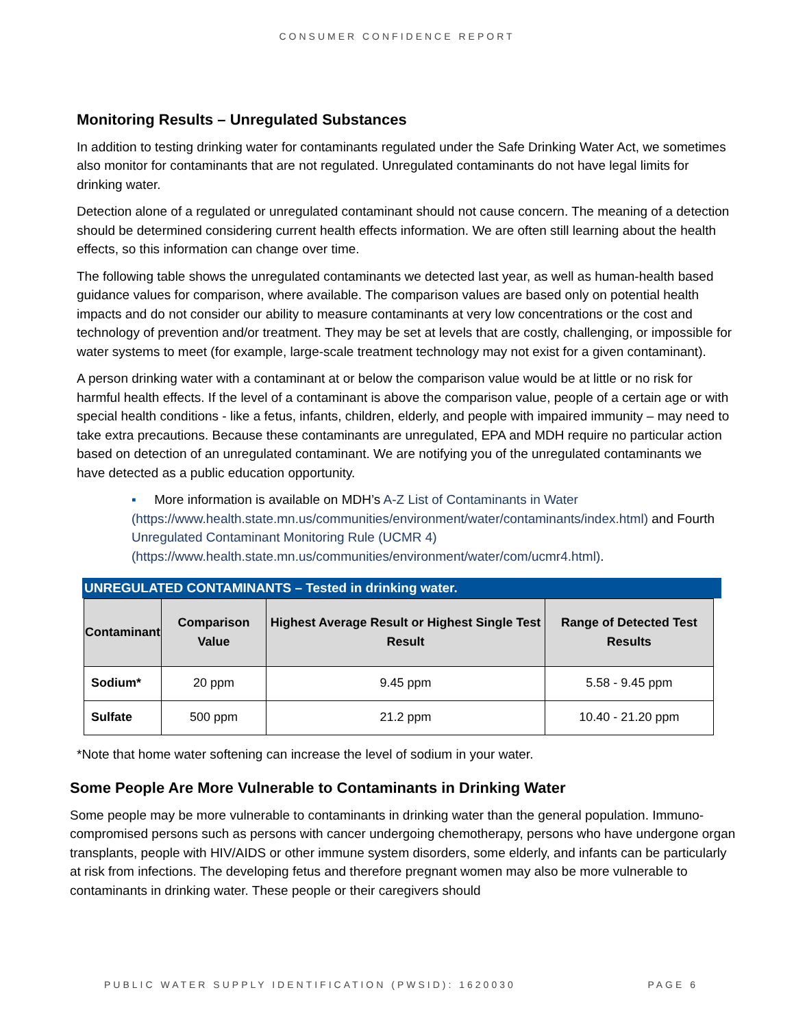CONSUMER CONFIDENCE REPORT
Monitoring Results – Unregulated Substances
In addition to testing drinking water for contaminants regulated under the Safe Drinking Water Act, we sometimes also monitor for contaminants that are not regulated. Unregulated contaminants do not have legal limits for drinking water.
Detection alone of a regulated or unregulated contaminant should not cause concern. The meaning of a detection should be determined considering current health effects information. We are often still learning about the health effects, so this information can change over time.
The following table shows the unregulated contaminants we detected last year, as well as human-health based guidance values for comparison, where available. The comparison values are based only on potential health impacts and do not consider our ability to measure contaminants at very low concentrations or the cost and technology of prevention and/or treatment. They may be set at levels that are costly, challenging, or impossible for water systems to meet (for example, large-scale treatment technology may not exist for a given contaminant).
A person drinking water with a contaminant at or below the comparison value would be at little or no risk for harmful health effects. If the level of a contaminant is above the comparison value, people of a certain age or with special health conditions - like a fetus, infants, children, elderly, and people with impaired immunity – may need to take extra precautions. Because these contaminants are unregulated, EPA and MDH require no particular action based on detection of an unregulated contaminant. We are notifying you of the unregulated contaminants we have detected as a public education opportunity.
▪ More information is available on MDH’s A-Z List of Contaminants in Water (https://www.health.state.mn.us/communities/environment/water/contaminants/index.html) and Fourth Unregulated Contaminant Monitoring Rule (UCMR 4) (https://www.health.state.mn.us/communities/environment/water/com/ucmr4.html).
UNREGULATED CONTAMINANTS – Tested in drinking water.
| Contaminant | Comparison Value | Highest Average Result or Highest Single Test Result | Range of Detected Test Results |
| --- | --- | --- | --- |
| Sodium* | 20 ppm | 9.45 ppm | 5.58 - 9.45 ppm |
| Sulfate | 500 ppm | 21.2 ppm | 10.40 - 21.20 ppm |
*Note that home water softening can increase the level of sodium in your water.
Some People Are More Vulnerable to Contaminants in Drinking Water
Some people may be more vulnerable to contaminants in drinking water than the general population. Immuno-compromised persons such as persons with cancer undergoing chemotherapy, persons who have undergone organ transplants, people with HIV/AIDS or other immune system disorders, some elderly, and infants can be particularly at risk from infections. The developing fetus and therefore pregnant women may also be more vulnerable to contaminants in drinking water. These people or their caregivers should
PUBLIC WATER SUPPLY IDENTIFICATION (PWSID): 1620030 PAGE 6